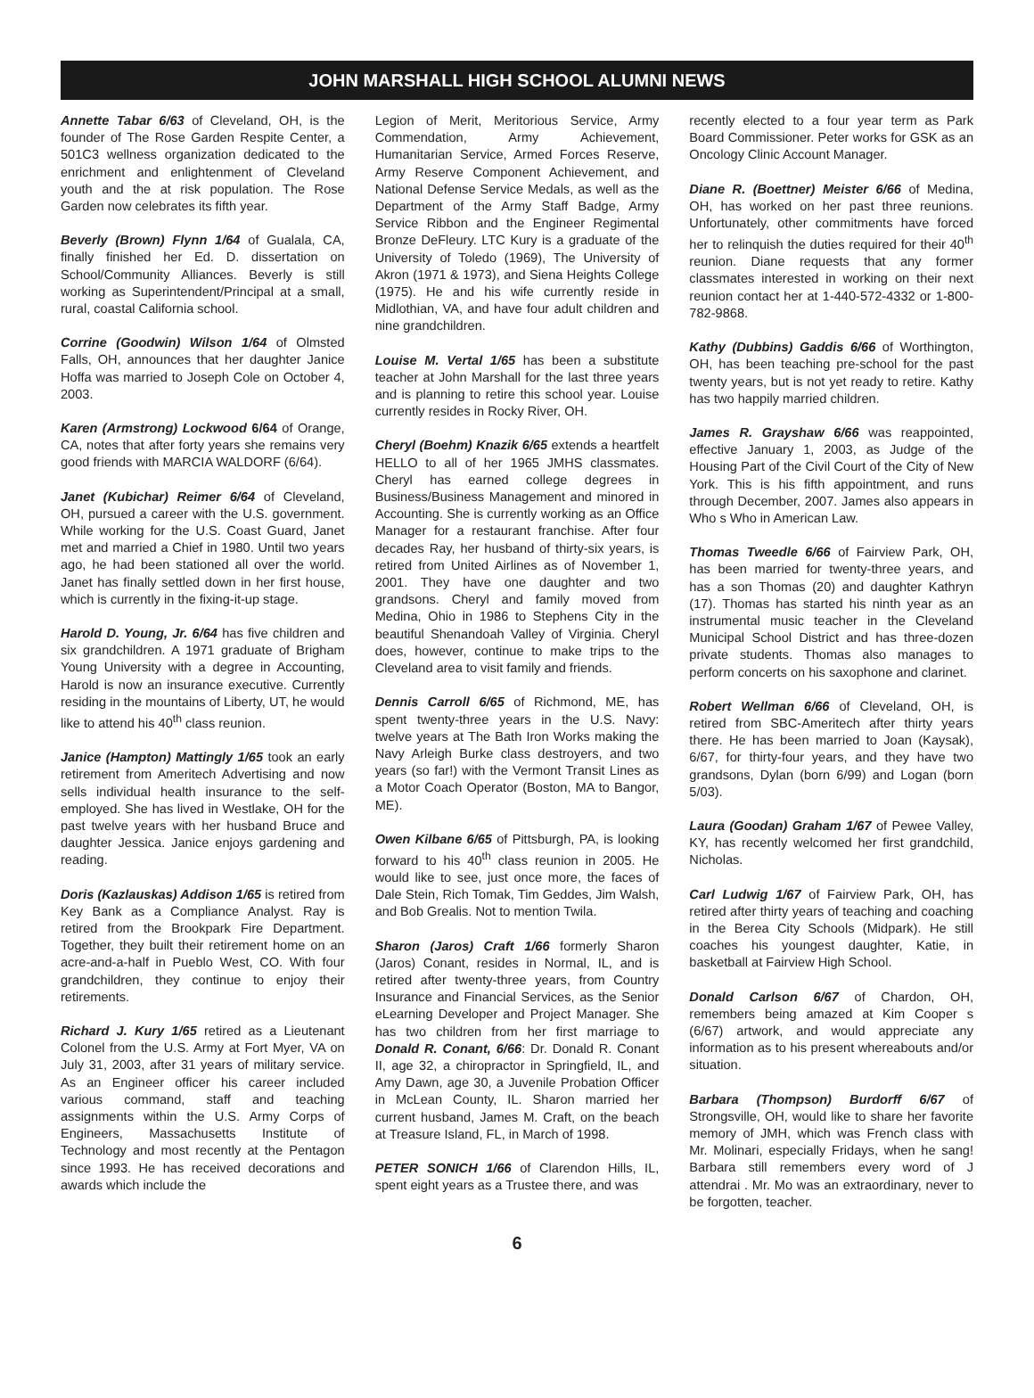JOHN MARSHALL HIGH SCHOOL ALUMNI NEWS
Annette Tabar 6/63 of Cleveland, OH, is the founder of The Rose Garden Respite Center, a 501C3 wellness organization dedicated to the enrichment and enlightenment of Cleveland youth and the at risk population. The Rose Garden now celebrates its fifth year.
Beverly (Brown) Flynn 1/64 of Gualala, CA, finally finished her Ed. D. dissertation on School/Community Alliances. Beverly is still working as Superintendent/Principal at a small, rural, coastal California school.
Corrine (Goodwin) Wilson 1/64 of Olmsted Falls, OH, announces that her daughter Janice Hoffa was married to Joseph Cole on October 4, 2003.
Karen (Armstrong) Lockwood 6/64 of Orange, CA, notes that after forty years she remains very good friends with MARCIA WALDORF (6/64).
Janet (Kubichar) Reimer 6/64 of Cleveland, OH, pursued a career with the U.S. government. While working for the U.S. Coast Guard, Janet met and married a Chief in 1980. Until two years ago, he had been stationed all over the world. Janet has finally settled down in her first house, which is currently in the fixing-it-up stage.
Harold D. Young, Jr. 6/64 has five children and six grandchildren. A 1971 graduate of Brigham Young University with a degree in Accounting, Harold is now an insurance executive. Currently residing in the mountains of Liberty, UT, he would like to attend his 40<sup>th</sup> class reunion.
Janice (Hampton) Mattingly 1/65 took an early retirement from Ameritech Advertising and now sells individual health insurance to the self-employed. She has lived in Westlake, OH for the past twelve years with her husband Bruce and daughter Jessica. Janice enjoys gardening and reading.
Doris (Kazlauskas) Addison 1/65 is retired from Key Bank as a Compliance Analyst. Ray is retired from the Brookpark Fire Department. Together, they built their retirement home on an acre-and-a-half in Pueblo West, CO. With four grandchildren, they continue to enjoy their retirements.
Richard J. Kury 1/65 retired as a Lieutenant Colonel from the U.S. Army at Fort Myer, VA on July 31, 2003, after 31 years of military service. As an Engineer officer his career included various command, staff and teaching assignments within the U.S. Army Corps of Engineers, Massachusetts Institute of Technology and most recently at the Pentagon since 1993. He has received decorations and awards which include the
Legion of Merit, Meritorious Service, Army Commendation, Army Achievement, Humanitarian Service, Armed Forces Reserve, Army Reserve Component Achievement, and National Defense Service Medals, as well as the Department of the Army Staff Badge, Army Service Ribbon and the Engineer Regimental Bronze DeFleury. LTC Kury is a graduate of the University of Toledo (1969), The University of Akron (1971 & 1973), and Siena Heights College (1975). He and his wife currently reside in Midlothian, VA, and have four adult children and nine grandchildren.
Louise M. Vertal 1/65 has been a substitute teacher at John Marshall for the last three years and is planning to retire this school year. Louise currently resides in Rocky River, OH.
Cheryl (Boehm) Knazik 6/65 extends a heartfelt HELLO to all of her 1965 JMHS classmates. Cheryl has earned college degrees in Business/Business Management and minored in Accounting. She is currently working as an Office Manager for a restaurant franchise. After four decades Ray, her husband of thirty-six years, is retired from United Airlines as of November 1, 2001. They have one daughter and two grandsons. Cheryl and family moved from Medina, Ohio in 1986 to Stephens City in the beautiful Shenandoah Valley of Virginia. Cheryl does, however, continue to make trips to the Cleveland area to visit family and friends.
Dennis Carroll 6/65 of Richmond, ME, has spent twenty-three years in the U.S. Navy: twelve years at The Bath Iron Works making the Navy Arleigh Burke class destroyers, and two years (so far!) with the Vermont Transit Lines as a Motor Coach Operator (Boston, MA to Bangor, ME).
Owen Kilbane 6/65 of Pittsburgh, PA, is looking forward to his 40<sup>th</sup> class reunion in 2005. He would like to see, just once more, the faces of Dale Stein, Rich Tomak, Tim Geddes, Jim Walsh, and Bob Grealis. Not to mention Twila.
Sharon (Jaros) Craft 1/66 formerly Sharon (Jaros) Conant, resides in Normal, IL, and is retired after twenty-three years, from Country Insurance and Financial Services, as the Senior eLearning Developer and Project Manager. She has two children from her first marriage to Donald R. Conant, 6/66: Dr. Donald R. Conant II, age 32, a chiropractor in Springfield, IL, and Amy Dawn, age 30, a Juvenile Probation Officer in McLean County, IL. Sharon married her current husband, James M. Craft, on the beach at Treasure Island, FL, in March of 1998.
PETER SONICH 1/66 of Clarendon Hills, IL, spent eight years as a Trustee there, and was
recently elected to a four year term as Park Board Commissioner. Peter works for GSK as an Oncology Clinic Account Manager.
Diane R. (Boettner) Meister 6/66 of Medina, OH, has worked on her past three reunions. Unfortunately, other commitments have forced her to relinquish the duties required for their 40<sup>th</sup> reunion. Diane requests that any former classmates interested in working on their next reunion contact her at 1-440-572-4332 or 1-800-782-9868.
Kathy (Dubbins) Gaddis 6/66 of Worthington, OH, has been teaching pre-school for the past twenty years, but is not yet ready to retire. Kathy has two happily married children.
James R. Grayshaw 6/66 was reappointed, effective January 1, 2003, as Judge of the Housing Part of the Civil Court of the City of New York. This is his fifth appointment, and runs through December, 2007. James also appears in Who s Who in American Law.
Thomas Tweedle 6/66 of Fairview Park, OH, has been married for twenty-three years, and has a son Thomas (20) and daughter Kathryn (17). Thomas has started his ninth year as an instrumental music teacher in the Cleveland Municipal School District and has three-dozen private students. Thomas also manages to perform concerts on his saxophone and clarinet.
Robert Wellman 6/66 of Cleveland, OH, is retired from SBC-Ameritech after thirty years there. He has been married to Joan (Kaysak), 6/67, for thirty-four years, and they have two grandsons, Dylan (born 6/99) and Logan (born 5/03).
Laura (Goodan) Graham 1/67 of Pewee Valley, KY, has recently welcomed her first grandchild, Nicholas.
Carl Ludwig 1/67 of Fairview Park, OH, has retired after thirty years of teaching and coaching in the Berea City Schools (Midpark). He still coaches his youngest daughter, Katie, in basketball at Fairview High School.
Donald Carlson 6/67 of Chardon, OH, remembers being amazed at Kim Cooper s (6/67) artwork, and would appreciate any information as to his present whereabouts and/or situation.
Barbara (Thompson) Burdorff 6/67 of Strongsville, OH, would like to share her favorite memory of JMH, which was French class with Mr. Molinari, especially Fridays, when he sang! Barbara still remembers every word of J attendrai . Mr. Mo was an extraordinary, never to be forgotten, teacher.
6